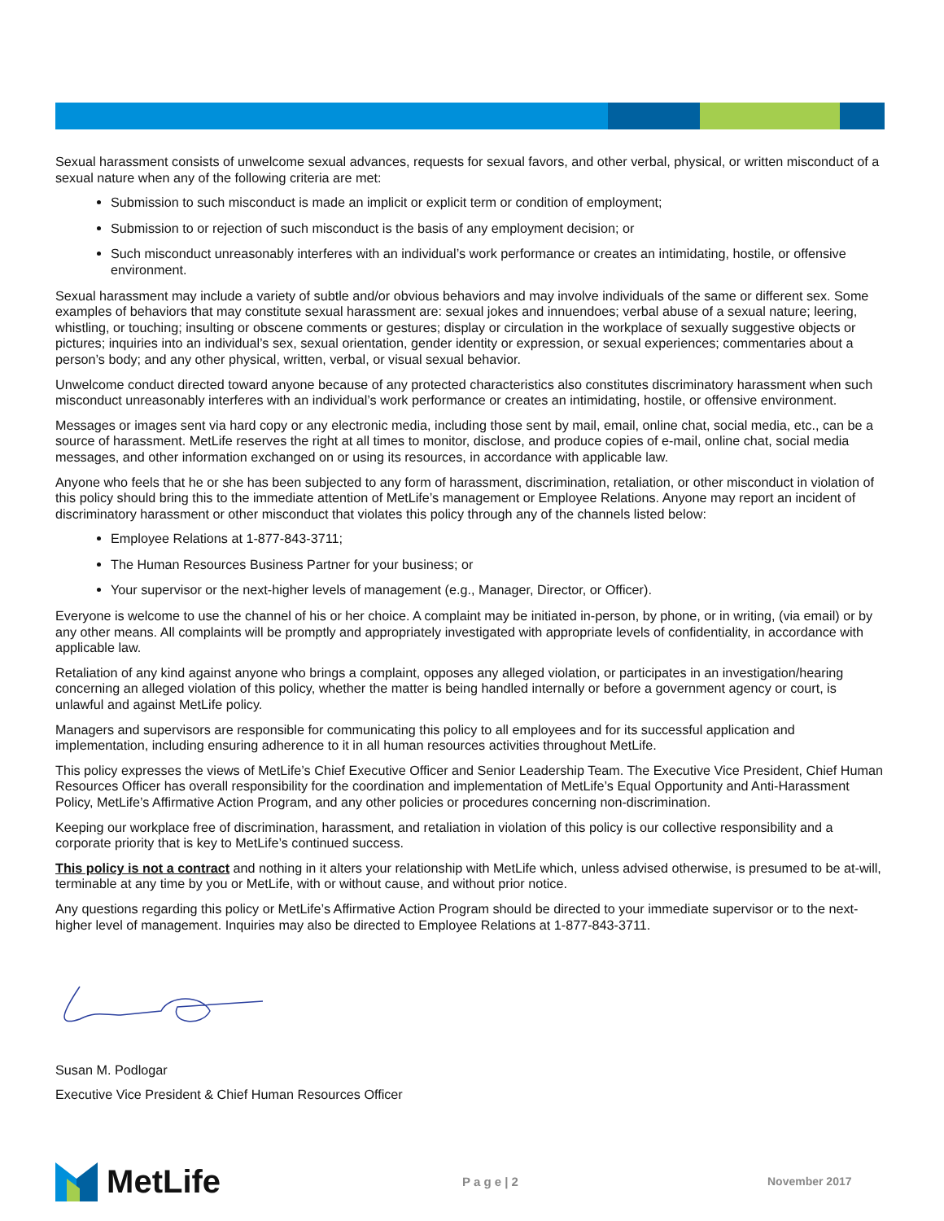Sexual harassment consists of unwelcome sexual advances, requests for sexual favors, and other verbal, physical, or written misconduct of a sexual nature when any of the following criteria are met:
Submission to such misconduct is made an implicit or explicit term or condition of employment;
Submission to or rejection of such misconduct is the basis of any employment decision; or
Such misconduct unreasonably interferes with an individual’s work performance or creates an intimidating, hostile, or offensive environment.
Sexual harassment may include a variety of subtle and/or obvious behaviors and may involve individuals of the same or different sex. Some examples of behaviors that may constitute sexual harassment are: sexual jokes and innuendoes; verbal abuse of a sexual nature; leering, whistling, or touching; insulting or obscene comments or gestures; display or circulation in the workplace of sexually suggestive objects or pictures; inquiries into an individual’s sex, sexual orientation, gender identity or expression, or sexual experiences; commentaries about a person’s body; and any other physical, written, verbal, or visual sexual behavior.
Unwelcome conduct directed toward anyone because of any protected characteristics also constitutes discriminatory harassment when such misconduct unreasonably interferes with an individual’s work performance or creates an intimidating, hostile, or offensive environment.
Messages or images sent via hard copy or any electronic media, including those sent by mail, email, online chat, social media, etc., can be a source of harassment. MetLife reserves the right at all times to monitor, disclose, and produce copies of e-mail, online chat, social media messages, and other information exchanged on or using its resources, in accordance with applicable law.
Anyone who feels that he or she has been subjected to any form of harassment, discrimination, retaliation, or other misconduct in violation of this policy should bring this to the immediate attention of MetLife’s management or Employee Relations. Anyone may report an incident of discriminatory harassment or other misconduct that violates this policy through any of the channels listed below:
Employee Relations at 1-877-843-3711;
The Human Resources Business Partner for your business; or
Your supervisor or the next-higher levels of management (e.g., Manager, Director, or Officer).
Everyone is welcome to use the channel of his or her choice. A complaint may be initiated in-person, by phone, or in writing, (via email) or by any other means. All complaints will be promptly and appropriately investigated with appropriate levels of confidentiality, in accordance with applicable law.
Retaliation of any kind against anyone who brings a complaint, opposes any alleged violation, or participates in an investigation/hearing concerning an alleged violation of this policy, whether the matter is being handled internally or before a government agency or court, is unlawful and against MetLife policy.
Managers and supervisors are responsible for communicating this policy to all employees and for its successful application and implementation, including ensuring adherence to it in all human resources activities throughout MetLife.
This policy expresses the views of MetLife’s Chief Executive Officer and Senior Leadership Team. The Executive Vice President, Chief Human Resources Officer has overall responsibility for the coordination and implementation of MetLife’s Equal Opportunity and Anti-Harassment Policy, MetLife’s Affirmative Action Program, and any other policies or procedures concerning non-discrimination.
Keeping our workplace free of discrimination, harassment, and retaliation in violation of this policy is our collective responsibility and a corporate priority that is key to MetLife’s continued success.
This policy is not a contract and nothing in it alters your relationship with MetLife which, unless advised otherwise, is presumed to be at-will, terminable at any time by you or MetLife, with or without cause, and without prior notice.
Any questions regarding this policy or MetLife’s Affirmative Action Program should be directed to your immediate supervisor or to the next-higher level of management. Inquiries may also be directed to Employee Relations at 1-877-843-3711.
Susan M. Podlogar
Executive Vice President & Chief Human Resources Officer
MetLife
P a g e | 2 November 2017